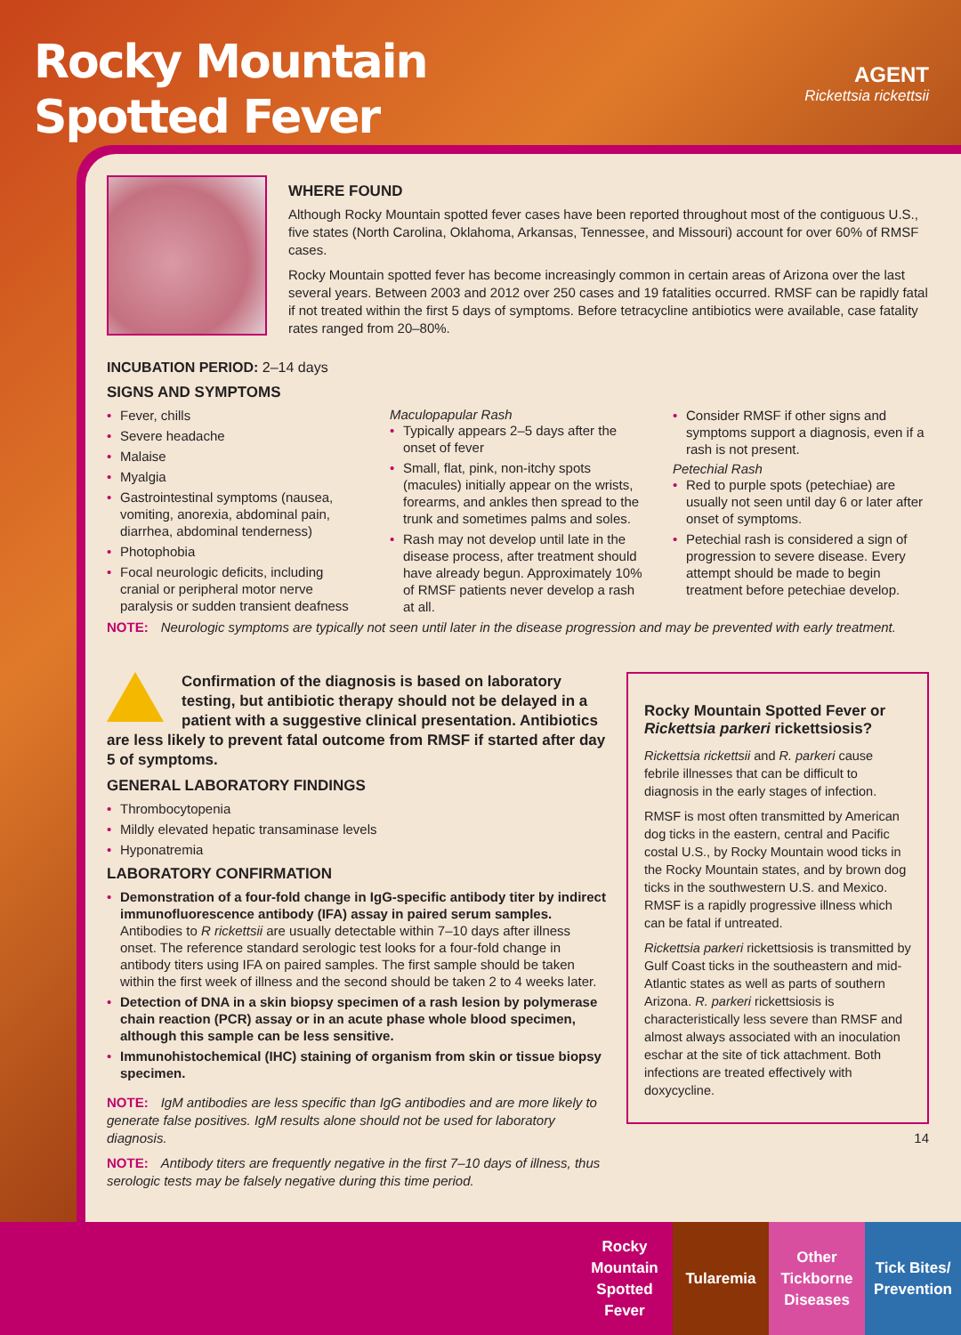Rocky Mountain
Spotted Fever
AGENT
Rickettsia rickettsii
WHERE FOUND
Although Rocky Mountain spotted fever cases have been reported throughout most of the contiguous U.S., five states (North Carolina, Oklahoma, Arkansas, Tennessee, and Missouri) account for over 60% of RMSF cases.
Rocky Mountain spotted fever has become increasingly common in certain areas of Arizona over the last several years. Between 2003 and 2012 over 250 cases and 19 fatalities occurred. RMSF can be rapidly fatal if not treated within the first 5 days of symptoms. Before tetracycline antibiotics were available, case fatality rates ranged from 20–80%.
INCUBATION PERIOD: 2–14 days
SIGNS AND SYMPTOMS
Fever, chills
Severe headache
Malaise
Myalgia
Gastrointestinal symptoms (nausea, vomiting, anorexia, abdominal pain, diarrhea, abdominal tenderness)
Photophobia
Focal neurologic deficits, including cranial or peripheral motor nerve paralysis or sudden transient deafness
Maculopapular Rash
Typically appears 2–5 days after the onset of fever
Small, flat, pink, non-itchy spots (macules) initially appear on the wrists, forearms, and ankles then spread to the trunk and sometimes palms and soles.
Rash may not develop until late in the disease process, after treatment should have already begun. Approximately 10% of RMSF patients never develop a rash at all.
Consider RMSF if other signs and symptoms support a diagnosis, even if a rash is not present.
Petechial Rash
Red to purple spots (petechiae) are usually not seen until day 6 or later after onset of symptoms.
Petechial rash is considered a sign of progression to severe disease. Every attempt should be made to begin treatment before petechiae develop.
NOTE: Neurologic symptoms are typically not seen until later in the disease progression and may be prevented with early treatment.
Confirmation of the diagnosis is based on laboratory testing, but antibiotic therapy should not be delayed in a patient with a suggestive clinical presentation. Antibiotics are less likely to prevent fatal outcome from RMSF if started after day 5 of symptoms.
GENERAL LABORATORY FINDINGS
Thrombocytopenia
Mildly elevated hepatic transaminase levels
Hyponatremia
LABORATORY CONFIRMATION
Demonstration of a four-fold change in IgG-specific antibody titer by indirect immunofluorescence antibody (IFA) assay in paired serum samples. Antibodies to R rickettsii are usually detectable within 7–10 days after illness onset. The reference standard serologic test looks for a four-fold change in antibody titers using IFA on paired samples. The first sample should be taken within the first week of illness and the second should be taken 2 to 4 weeks later.
Detection of DNA in a skin biopsy specimen of a rash lesion by polymerase chain reaction (PCR) assay or in an acute phase whole blood specimen, although this sample can be less sensitive.
Immunohistochemical (IHC) staining of organism from skin or tissue biopsy specimen.
NOTE: IgM antibodies are less specific than IgG antibodies and are more likely to generate false positives. IgM results alone should not be used for laboratory diagnosis.
NOTE: Antibody titers are frequently negative in the first 7–10 days of illness, thus serologic tests may be falsely negative during this time period.
Rocky Mountain Spotted Fever or Rickettsia parkeri rickettsiosis?
Rickettsia rickettsii and R. parkeri cause febrile illnesses that can be difficult to diagnosis in the early stages of infection.
RMSF is most often transmitted by American dog ticks in the eastern, central and Pacific costal U.S., by Rocky Mountain wood ticks in the Rocky Mountain states, and by brown dog ticks in the southwestern U.S. and Mexico. RMSF is a rapidly progressive illness which can be fatal if untreated.
Rickettsia parkeri rickettsiosis is transmitted by Gulf Coast ticks in the southeastern and mid-Atlantic states as well as parts of southern Arizona. R. parkeri rickettsiosis is characteristically less severe than RMSF and almost always associated with an inoculation eschar at the site of tick attachment. Both infections are treated effectively with doxycycline.
14
Rocky Mountain Spotted Fever
Tularemia Other Tickborne Diseases
Tick Bites/ Prevention